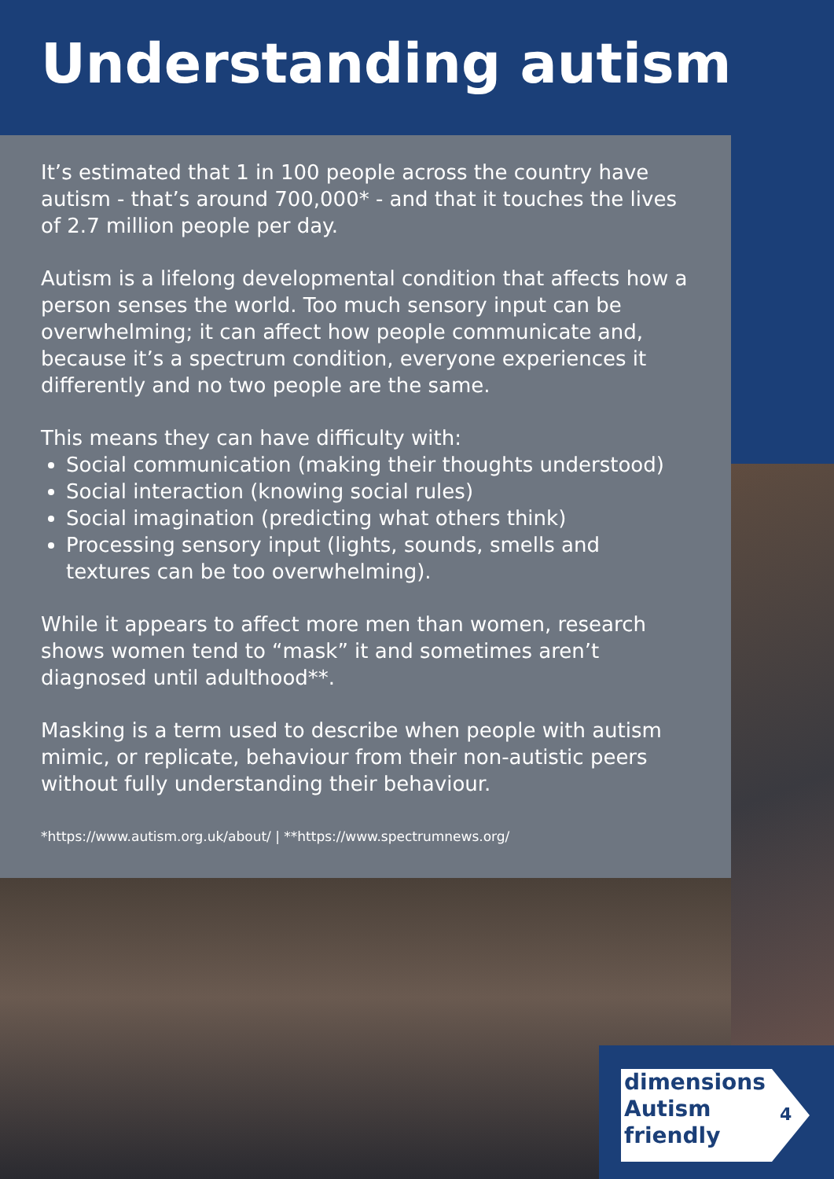Understanding autism
It’s estimated that 1 in 100 people across the country have autism - that’s around 700,000* - and that it touches the lives of 2.7 million people per day.
Autism is a lifelong developmental condition that affects how a person senses the world. Too much sensory input can be overwhelming; it can affect how people communicate and, because it’s a spectrum condition, everyone experiences it differently and no two people are the same.
This means they can have difficulty with:
Social communication (making their thoughts understood)
Social interaction (knowing social rules)
Social imagination (predicting what others think)
Processing sensory input (lights, sounds, smells and textures can be too overwhelming).
While it appears to affect more men than women, research shows women tend to “mask” it and sometimes aren’t diagnosed until adulthood**.
Masking is a term used to describe when people with autism mimic, or replicate, behaviour from their non-autistic peers without fully understanding their behaviour.
*https://www.autism.org.uk/about/ | **https://www.spectrumnews.org/
dimensions
Autism
friendly
4